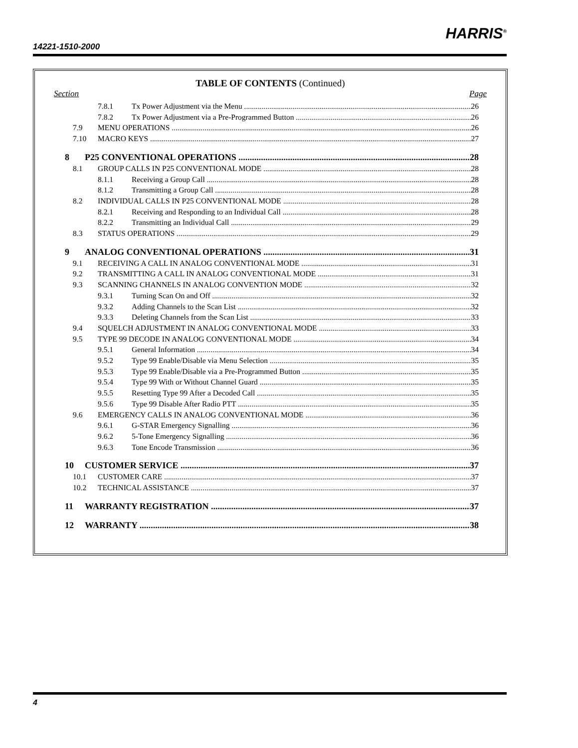14221-1510-2000
HARRIS<sup>®</sup>
TABLE OF CONTENTS (Continued)
Section Page
7.8.1 Tx Power Adjustment via the Menu 26
7.8.2 Tx Power Adjustment via a Pre-Programmed Button 26
7.9 MENU OPERATIONS 26
7.10 MACRO KEYS 27
8 P25 CONVENTIONAL OPERATIONS 28
8.1 GROUP CALLS IN P25 CONVENTIONAL MODE 28
8.1.1 Receiving a Group Call 28
8.1.2 Transmitting a Group Call 28
8.2 INDIVIDUAL CALLS IN P25 CONVENTIONAL MODE 28
8.2.1 Receiving and Responding to an Individual Call 28
8.2.2 Transmitting an Individual Call 29
8.3 STATUS OPERATIONS 29
9 ANALOG CONVENTIONAL OPERATIONS 31
9.1 RECEIVING A CALL IN ANALOG CONVENTIONAL MODE 31
9.2 TRANSMITTING A CALL IN ANALOG CONVENTIONAL MODE 31
9.3 SCANNING CHANNELS IN ANALOG CONVENTION MODE 32
9.3.1 Turning Scan On and Off 32
9.3.2 Adding Channels to the Scan List 32
9.3.3 Deleting Channels from the Scan List 33
9.4 SQUELCH ADJUSTMENT IN ANALOG CONVENTIONAL MODE 33
9.5 TYPE 99 DECODE IN ANALOG CONVENTIONAL MODE 34
9.5.1 General Information 34
9.5.2 Type 99 Enable/Disable via Menu Selection 35
9.5.3 Type 99 Enable/Disable via a Pre-Programmed Button 35
9.5.4 Type 99 With or Without Channel Guard 35
9.5.5 Resetting Type 99 After a Decoded Call 35
9.5.6 Type 99 Disable After Radio PTT 35
9.6 EMERGENCY CALLS IN ANALOG CONVENTIONAL MODE 36
9.6.1 G-STAR Emergency Signalling 36
9.6.2 5-Tone Emergency Signalling 36
9.6.3 Tone Encode Transmission 36
10 CUSTOMER SERVICE 37
10.1 CUSTOMER CARE 37
10.2 TECHNICAL ASSISTANCE 37
11 WARRANTY REGISTRATION 37
12 WARRANTY 38
4